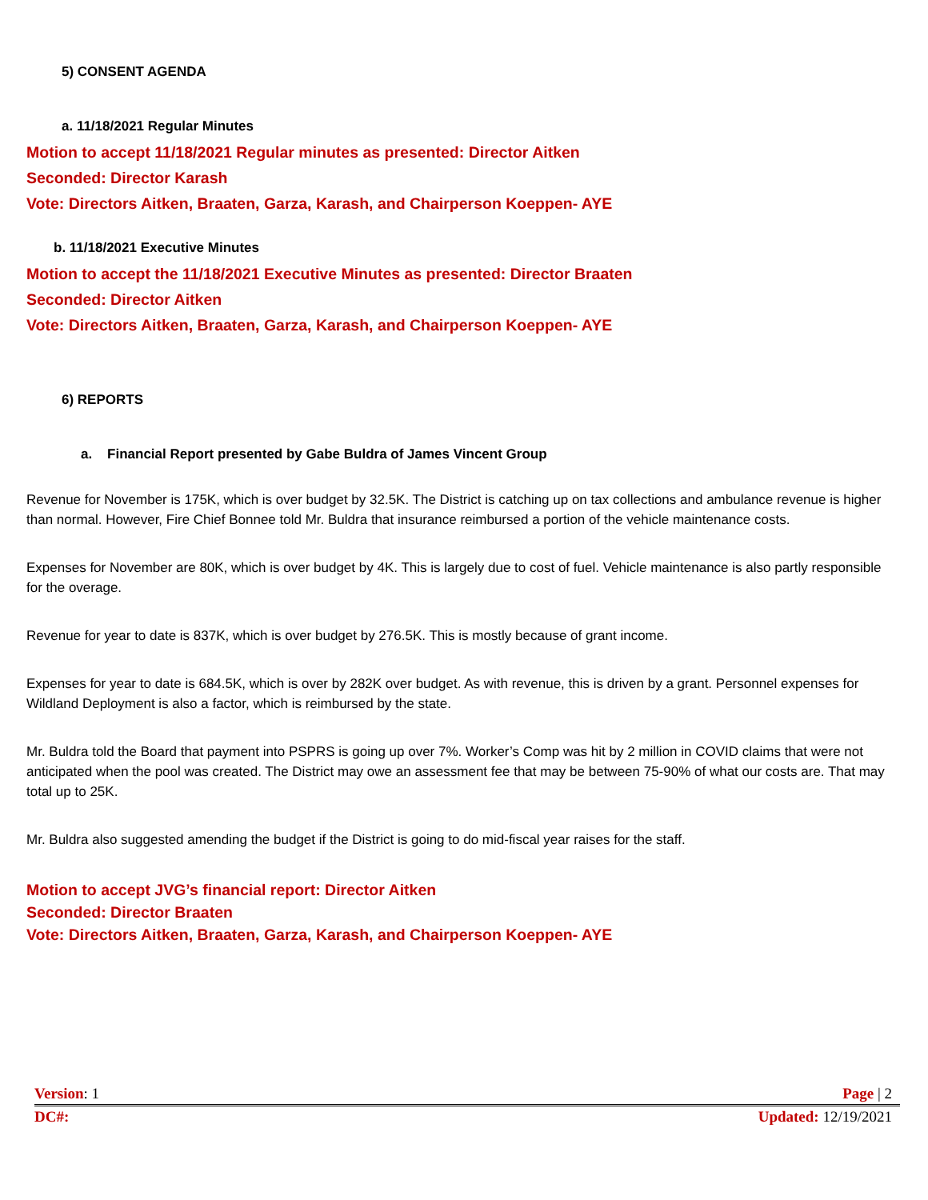5) CONSENT AGENDA
a. 11/18/2021 Regular Minutes
Motion to accept 11/18/2021 Regular minutes as presented: Director Aitken
Seconded: Director Karash
Vote: Directors Aitken, Braaten, Garza, Karash, and Chairperson Koeppen- AYE
b. 11/18/2021 Executive Minutes
Motion to accept the 11/18/2021 Executive Minutes as presented: Director Braaten
Seconded: Director Aitken
Vote: Directors Aitken, Braaten, Garza, Karash, and Chairperson Koeppen- AYE
6) REPORTS
a. Financial Report presented by Gabe Buldra of James Vincent Group
Revenue for November is 175K, which is over budget by 32.5K. The District is catching up on tax collections and ambulance revenue is higher than normal. However, Fire Chief Bonnee told Mr. Buldra that insurance reimbursed a portion of the vehicle maintenance costs.
Expenses for November are 80K, which is over budget by 4K. This is largely due to cost of fuel. Vehicle maintenance is also partly responsible for the overage.
Revenue for year to date is 837K, which is over budget by 276.5K. This is mostly because of grant income.
Expenses for year to date is 684.5K, which is over by 282K over budget. As with revenue, this is driven by a grant. Personnel expenses for Wildland Deployment is also a factor, which is reimbursed by the state.
Mr. Buldra told the Board that payment into PSPRS is going up over 7%. Worker’s Comp was hit by 2 million in COVID claims that were not anticipated when the pool was created. The District may owe an assessment fee that may be between 75-90% of what our costs are. That may total up to 25K.
Mr. Buldra also suggested amending the budget if the District is going to do mid-fiscal year raises for the staff.
Motion to accept JVG’s financial report: Director Aitken
Seconded: Director Braaten
Vote: Directors Aitken, Braaten, Garza, Karash, and Chairperson Koeppen- AYE
Version: 1 Page | 2
DC#: Updated: 12/19/2021